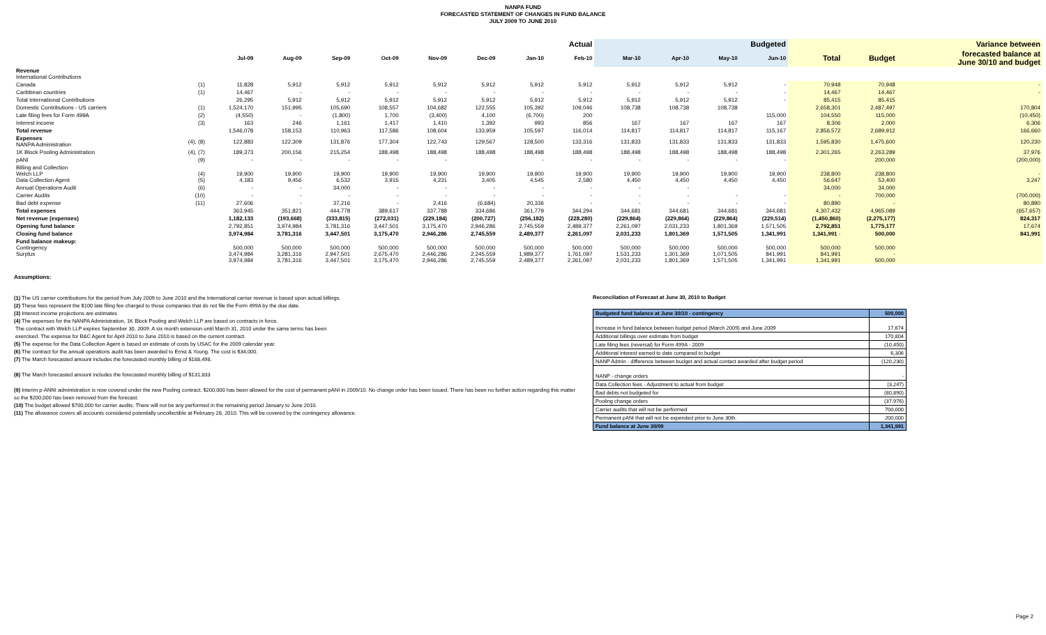NANPA FUND
FORECASTED STATEMENT OF CHANGES IN FUND BALANCE
JULY 2009 TO JUNE 2010
| | | Actual | | | | | | | | Budgeted | | | | | | Variance between |
| --- | --- | --- | --- | --- | --- | --- | --- | --- | --- | --- | --- | --- | --- | --- | --- | --- |
| | | Jul-09 | Aug-09 | Sep-09 | Oct-09 | Nov-09 | Dec-09 | Jan-10 | Feb-10 | Mar-10 | Apr-10 | May-10 | Jun-10 | Total | Budget | forecasted balance at June 30/10 and budget |
| Revenue International Contributions | | | | | | | | | | | | | | | | |
| Canada | (1) | 11,828 | 5,912 | 5,912 | 5,912 | 5,912 | 5,912 | 5,912 | 5,912 | 5,912 | 5,912 | 5,912 | - | 70,948 | 70,948 | - |
| Caribbean countries | (1) | 14,467 | - | - | - | - | - | - | - | - | - | - | - | 14,467 | 14,467 | - |
| Total International Contributions | | 26,295 | 5,912 | 5,912 | 5,912 | 5,912 | 5,912 | 5,912 | 5,912 | 5,912 | 5,912 | 5,912 | - | 85,415 | 85,415 | |
| Domestic Contributions - US carriers | (1) | 1,524,170 | 151,995 | 105,690 | 108,557 | 104,682 | 122,555 | 105,392 | 109,046 | 108,738 | 108,738 | 108,738 | | 2,658,301 | 2,487,497 | 170,804 |
| Late filing fees for Form 499A | (2) | (4,550) | - | (1,800) | 1,700 | (3,400) | 4,100 | (6,700) | 200 | | | | 115,000 | 104,550 | 115,000 | (10,450) |
| Interest income | (3) | 163 | 246 | 1,161 | 1,417 | 1,410 | 1,392 | 993 | 856 | 167 | 167 | 167 | 167 | 8,306 | 2,000 | 6,306 |
| Total revenue | | 1,546,078 | 158,153 | 110,963 | 117,586 | 108,604 | 133,959 | 105,597 | 116,014 | 114,817 | 114,817 | 114,817 | 115,167 | 2,856,572 | 2,689,912 | 166,660 |
| Expenses NANPA Administration | (4), (8) | 122,883 | 122,309 | 131,876 | 177,304 | 122,743 | 129,567 | 128,500 | 133,316 | 131,833 | 131,833 | 131,833 | 131,833 | 1,595,830 | 1,475,600 | 120,230 |
| 1K Block Pooling Administration | (4), (7) | 189,373 | 200,156 | 215,254 | 188,498 | 188,498 | 188,498 | 188,498 | 188,498 | 188,498 | 188,498 | 188,498 | 188,498 | 2,301,265 | 2,263,289 | 37,976 |
| pANI | (9) | - | - | - | - | - | | - | - | - | - | - | - | | 200,000 | (200,000) |
| Billing and Collection Welch LLP Data Collection Agent | (4) (5) | 19,900 4,183 | 19,900 9,456 | 19,900 6,532 | 19,900 3,915 | 19,900 4,231 | 19,900 3,405 | 19,900 4,545 | 19,900 2,580 | 19,900 4,450 | 19,900 4,450 | 19,900 4,450 | 19,900 4,450 | 238,800 56,647 | 238,800 53,400 | - 3,247 |
| Annual Operations Audit | (6) | - | - | 34,000 | - | - | - | - | - | - | - | | | 34,000 | 34,000 | |
| Carrier Audits | (10) | - | - | - | - | - | - | - | - | - | - | - | - | - | 700,000 | (700,000) |
| Bad debt expense | (11) | 27,606 | - | 37,216 | - | 2,416 | (6,684) | 20,336 | - | - | - | - | - | 80,890 | - | 80,890 |
| Total expenses | | 363,945 | 351,821 | 444,778 | 389,617 | 337,788 | 334,686 | 361,779 | 344,294 | 344,681 | 344,681 | 344,681 | 344,681 | 4,307,432 | 4,965,089 | (657,657) |
| Net revenue (expenses) | | 1,182,133 | (193,668) | (333,815) | (272,031) | (229,184) | (200,727) | (256,182) | (228,280) | (229,864) | (229,864) | (229,864) | (229,514) | (1,450,860) | (2,275,177) | 824,317 |
| Opening fund balance | | 2,792,851 | 3,974,984 | 3,781,316 | 3,447,501 | 3,175,470 | 2,946,286 | 2,745,559 | 2,489,377 | 2,261,097 | 2,031,233 | 1,801,369 | 1,571,505 | 2,792,851 | 1,775,177 | 17,674 |
| Closing fund balance | | 3,974,984 | 3,781,316 | 3,447,501 | 3,175,470 | 2,946,286 | 2,745,559 | 2,489,377 | 2,261,097 | 2,031,233 | 1,801,369 | 1,571,505 | 1,341,991 | 1,341,991 - | 500,000 | 841,991 |
| Fund balance makeup: Contingency Surplus | | 500,000 3,474,984 3,974,984 | 500,000 3,281,316 3,781,316 | 500,000 2,947,501 3,447,501 | 500,000 2,675,470 3,175,470 | 500,000 2,446,286 2,946,286 | 500,000 2,245,559 2,745,559 | 500,000 1,989,377 2,489,377 | 500,000 1,761,097 2,261,097 | 500,000 1,531,233 2,031,233 | 500,000 1,301,369 1,801,369 | 500,000 1,071,505 1,571,505 | 500,000 841,991 1,341,991 | 500,000 841,991 1,341,991 | 500,000 - 500,000 | |
Assumptions:
(1) The US carrier contributions for the period from July 2009 to June 2010 and the International carrier revenue is based upon actual billings.
(2) These fees represent the $100 late filing fee charged to those companies that do not file the Form 499A by the due date.
(3) Interest income projections are estimates
(4) The expenses for the NANPA Administration, 1K Block Pooling and Welch LLP are based on contracts in force.
The contract with Welch LLP expires September 30, 2009. A six month extension until March 31, 2010 under the same terms has been
exercised. The expense for B&C Agent for April 2010 to June 2010 is based on the current contract.
(5) The expense for the Data Collection Agent is based on estimate of costs by USAC for the 2009 calendar year.
(6) The contract for the annual operations audit has been awarded to Ernst & Young. The cost is $34,000.
(7) The March forecasted amount includes the forecasted monthly billing of $188,498.
(8) The March forecasted amount includes the forecasted monthly billing of $131,833
(9) Interim p-ANNI administration is now covered under the new Pooling contract. $200,000 has been allowed for the cost of permanent pANI in 2009/10. No change order has been issued. There has been no further action regarding this matter so the $200,000 has been removed from the forecast.
(10) The budget allowed $700,000 for carrier audits. There will not be any performed in the remaining period January to June 2010.
(11) The allowance covers all accounts considered potentially uncollectible at February 28, 2010. This will be covered by the contingency allowance.
Reconciliation of Forecast at June 30, 2010 to Budget
| Budgeted fund balance at June 30/10 - contingency | 500,000 |
| Increase in fund balance between budget period (March 2009) and June 2009 | 17,674 |
| Additional billings over estimate from budget | 170,804 |
| Late filing fees (reversal) for Form 499A - 2009 | (10,450) |
| Additional interest earned to date compared to budget | 6,306 |
| NANP Admin - difference between budget and actual contact awarded after budget period | (120,230) |
| NANP - change orders | - |
| Data Collection fees - Adjustment to actual from budget | (3,247) |
| Bad debts not budgeted for | (80,890) |
| Pooling change orders | (37,976) |
| Carrier audits that will not be performed | 700,000 |
| Permanent pANi that will not be expended prior to June 30th. | 200,000 |
| Fund balance at June 30/09 | 1,341,991 |
Page 2